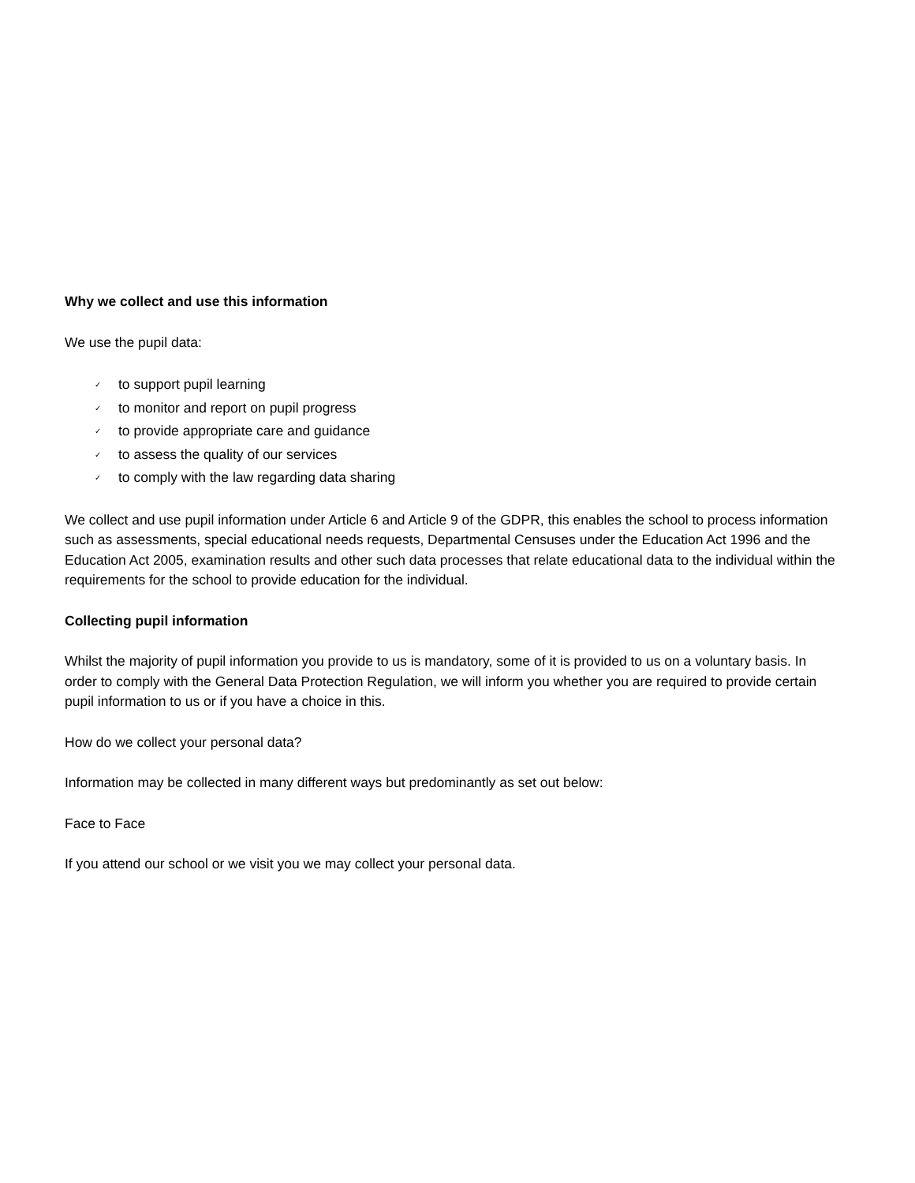Why we collect and use this information
We use the pupil data:
✓ to support pupil learning
✓ to monitor and report on pupil progress
✓ to provide appropriate care and guidance
✓ to assess the quality of our services
✓ to comply with the law regarding data sharing
We collect and use pupil information under Article 6 and Article 9 of the GDPR, this enables the school to process information such as assessments, special educational needs requests, Departmental Censuses under the Education Act 1996 and the Education Act 2005, examination results and other such data processes that relate educational data to the individual within the requirements for the school to provide education for the individual.
Collecting pupil information
Whilst the majority of pupil information you provide to us is mandatory, some of it is provided to us on a voluntary basis. In order to comply with the General Data Protection Regulation, we will inform you whether you are required to provide certain pupil information to us or if you have a choice in this.
How do we collect your personal data?
Information may be collected in many different ways but predominantly as set out below:
Face to Face
If you attend our school or we visit you we may collect your personal data.